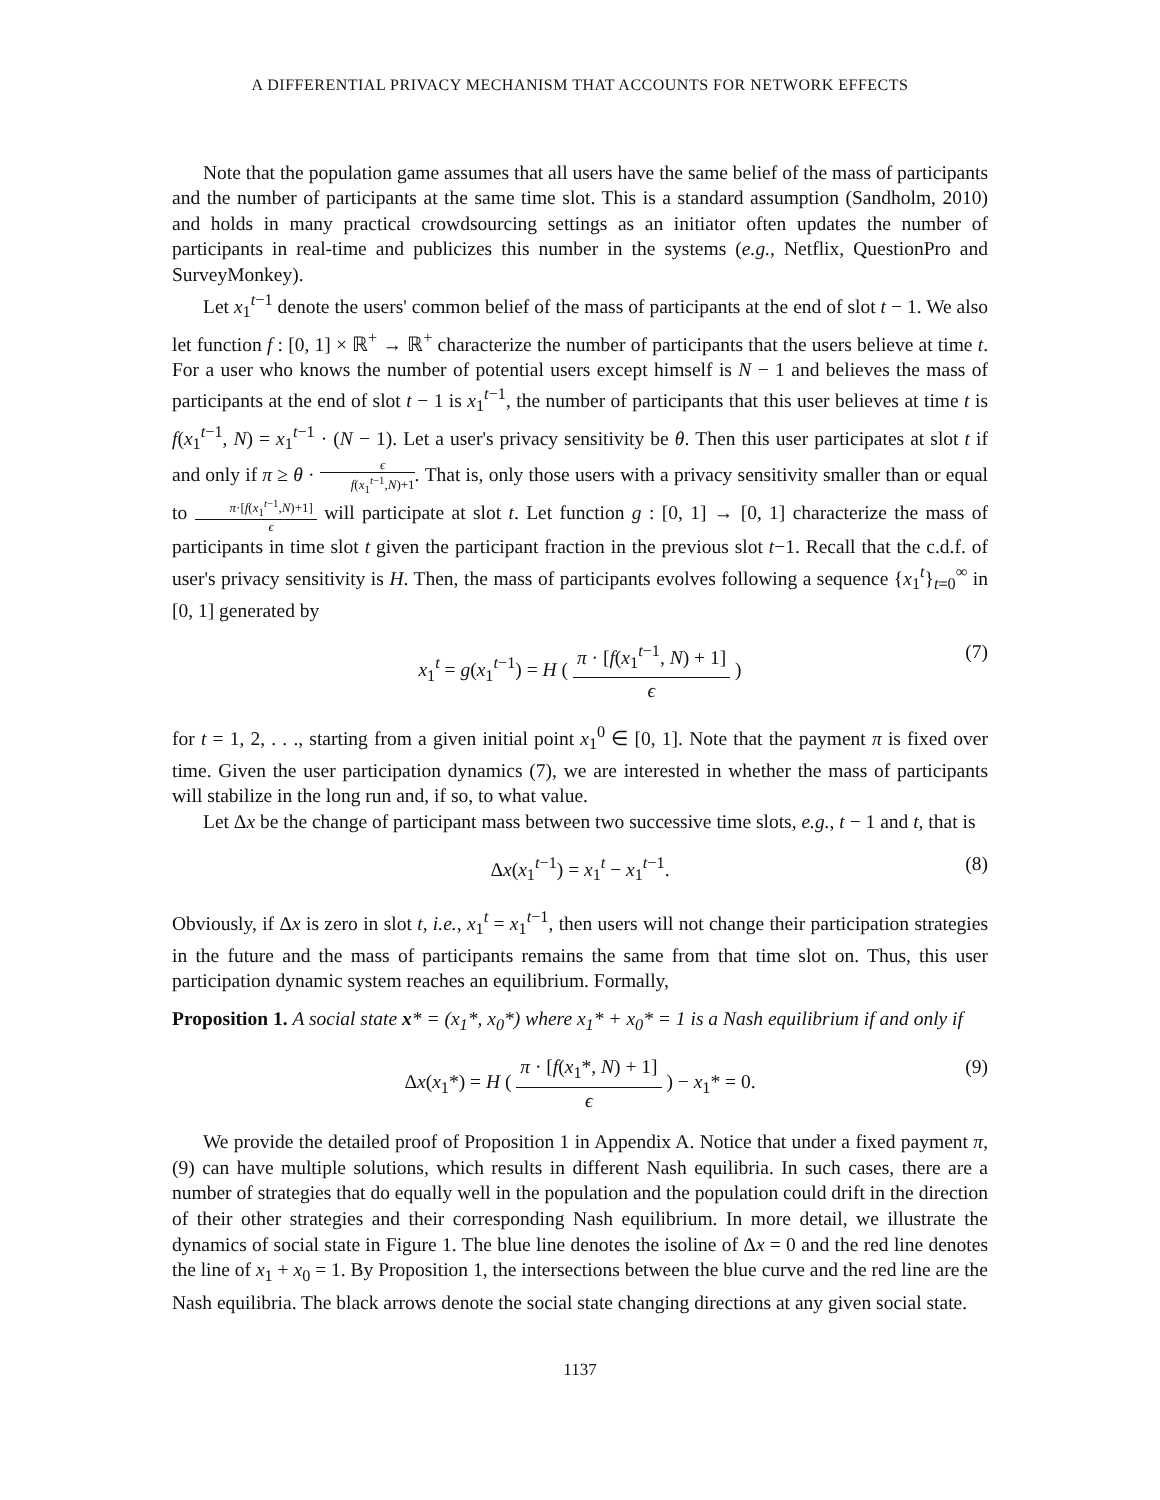A DIFFERENTIAL PRIVACY MECHANISM THAT ACCOUNTS FOR NETWORK EFFECTS
Note that the population game assumes that all users have the same belief of the mass of participants and the number of participants at the same time slot. This is a standard assumption (Sandholm, 2010) and holds in many practical crowdsourcing settings as an initiator often updates the number of participants in real-time and publicizes this number in the systems (e.g., Netflix, QuestionPro and SurveyMonkey).
Let x<sub>1</sub><sup>t−1</sup> denote the users' common belief of the mass of participants at the end of slot t − 1. We also let function f : [0, 1] × ℝ<sup>+</sup> → ℝ<sup>+</sup> characterize the number of participants that the users believe at time t. For a user who knows the number of potential users except himself is N − 1 and believes the mass of participants at the end of slot t − 1 is x<sub>1</sub><sup>t−1</sup>, the number of participants that this user believes at time t is f(x<sub>1</sub><sup>t−1</sup>, N) = x<sub>1</sub><sup>t−1</sup> · (N − 1). Let a user's privacy sensitivity be θ. Then this user participates at slot t if and only if π ≥ θ · ϵ f(x<sub>1</sub><sup>t−1</sup>,N)+1. That is, only those users with a privacy sensitivity smaller than or equal to π·[f(x<sub>1</sub><sup>t−1</sup>,N)+1] ϵ will participate at slot t. Let function g : [0, 1] → [0, 1] characterize the mass of participants in time slot t given the participant fraction in the previous slot t−1. Recall that the c.d.f. of user's privacy sensitivity is H. Then, the mass of participants evolves following a sequence {x<sub>1</sub><sup>t</sup>}<sub>t=0</sub><sup>∞</sup> in [0, 1] generated by
x<sub>1</sub><sup>t</sup> = g(x<sub>1</sub><sup>t−1</sup>) = H ( π · [f(x<sub>1</sub><sup>t−1</sup>, N) + 1] ϵ ) (7)
for t = 1, 2, . . ., starting from a given initial point x<sub>1</sub><sup>0</sup> ∈ [0, 1]. Note that the payment π is fixed over time. Given the user participation dynamics (7), we are interested in whether the mass of participants will stabilize in the long run and, if so, to what value.
Let Δx be the change of participant mass between two successive time slots, e.g., t − 1 and t, that is
Δx(x<sub>1</sub><sup>t−1</sup>) = x<sub>1</sub><sup>t</sup> − x<sub>1</sub><sup>t−1</sup>. (8)
Obviously, if Δx is zero in slot t, i.e., x<sub>1</sub><sup>t</sup> = x<sub>1</sub><sup>t−1</sup>, then users will not change their participation strategies in the future and the mass of participants remains the same from that time slot on. Thus, this user participation dynamic system reaches an equilibrium. Formally,
Proposition 1. A social state x* = (x<sub>1</sub>*, x<sub>0</sub>*) where x<sub>1</sub>* + x<sub>0</sub>* = 1 is a Nash equilibrium if and only if
Δx(x<sub>1</sub>*) = H ( π · [f(x<sub>1</sub>*, N) + 1] ϵ ) − x<sub>1</sub>* = 0. (9)
We provide the detailed proof of Proposition 1 in Appendix A. Notice that under a fixed payment π, (9) can have multiple solutions, which results in different Nash equilibria. In such cases, there are a number of strategies that do equally well in the population and the population could drift in the direction of their other strategies and their corresponding Nash equilibrium. In more detail, we illustrate the dynamics of social state in Figure 1. The blue line denotes the isoline of Δx = 0 and the red line denotes the line of x<sub>1</sub> + x<sub>0</sub> = 1. By Proposition 1, the intersections between the blue curve and the red line are the Nash equilibria. The black arrows denote the social state changing directions at any given social state.
1137